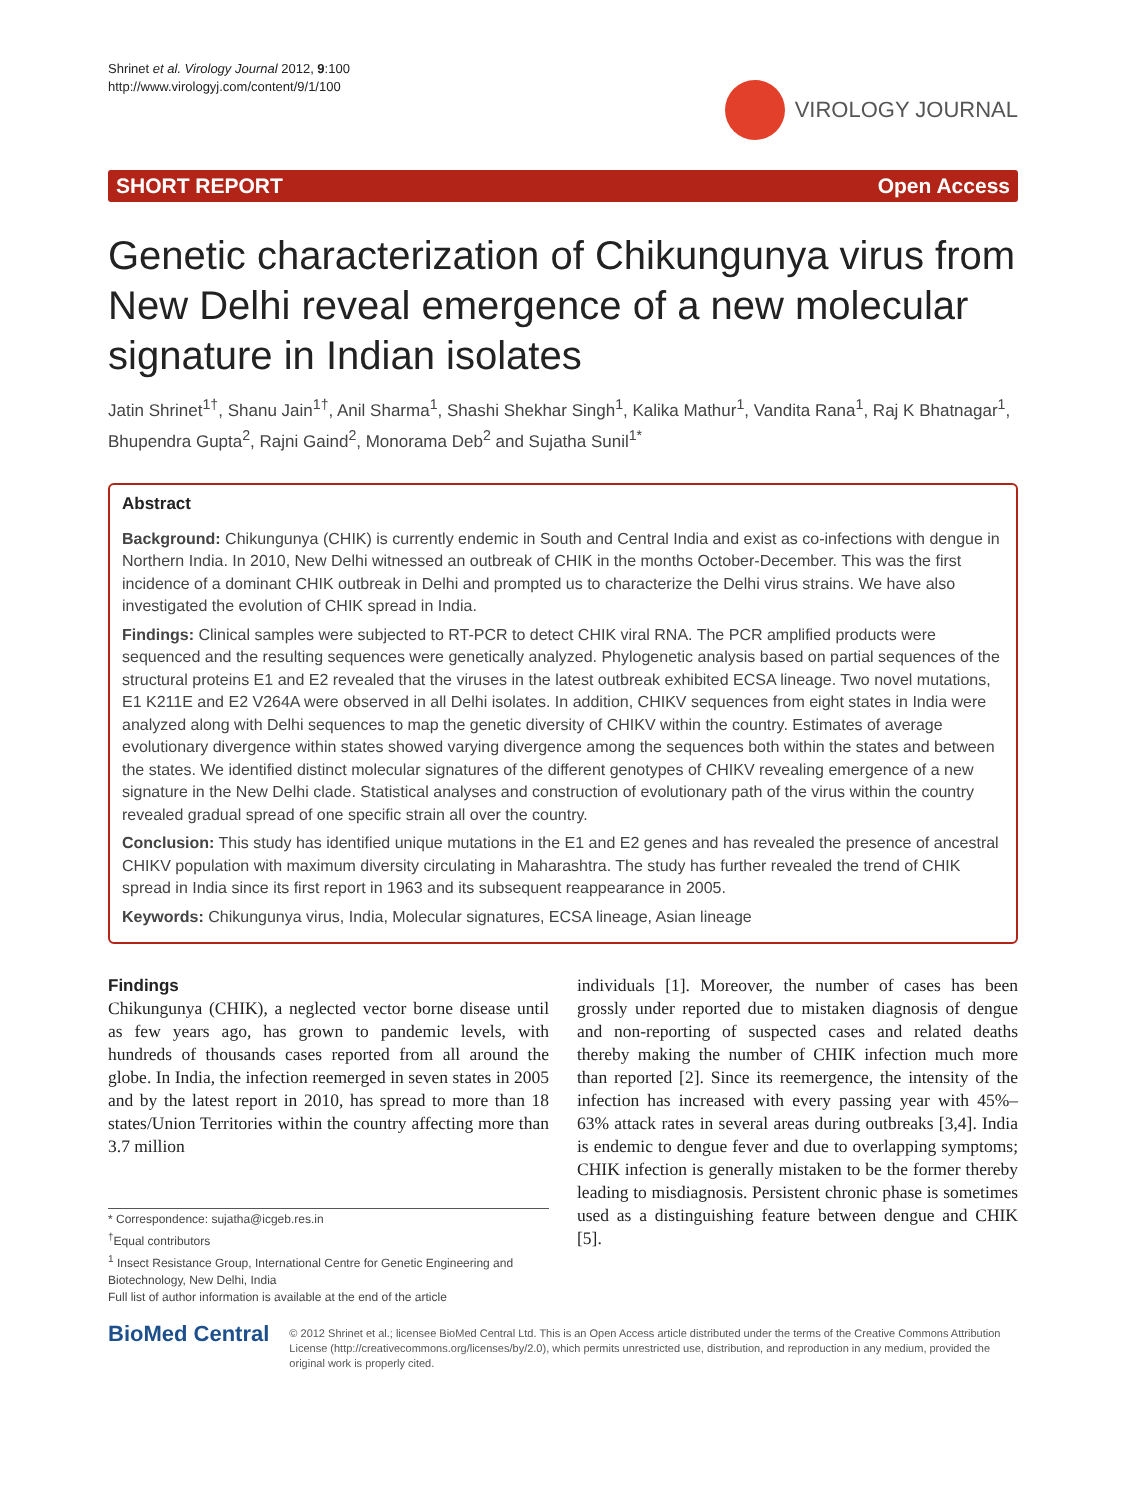Shrinet et al. Virology Journal 2012, 9:100
http://www.virologyj.com/content/9/1/100
VIROLOGY JOURNAL
SHORT REPORT Open Access
Genetic characterization of Chikungunya virus from New Delhi reveal emergence of a new molecular signature in Indian isolates
Jatin Shrinet<sup>1†</sup>, Shanu Jain<sup>1†</sup>, Anil Sharma<sup>1</sup>, Shashi Shekhar Singh<sup>1</sup>, Kalika Mathur<sup>1</sup>, Vandita Rana<sup>1</sup>, Raj K Bhatnagar<sup>1</sup>, Bhupendra Gupta<sup>2</sup>, Rajni Gaind<sup>2</sup>, Monorama Deb<sup>2</sup> and Sujatha Sunil<sup>1*</sup>
Abstract
Background: Chikungunya (CHIK) is currently endemic in South and Central India and exist as co-infections with dengue in Northern India. In 2010, New Delhi witnessed an outbreak of CHIK in the months October-December. This was the first incidence of a dominant CHIK outbreak in Delhi and prompted us to characterize the Delhi virus strains. We have also investigated the evolution of CHIK spread in India.
Findings: Clinical samples were subjected to RT-PCR to detect CHIK viral RNA. The PCR amplified products were sequenced and the resulting sequences were genetically analyzed. Phylogenetic analysis based on partial sequences of the structural proteins E1 and E2 revealed that the viruses in the latest outbreak exhibited ECSA lineage. Two novel mutations, E1 K211E and E2 V264A were observed in all Delhi isolates. In addition, CHIKV sequences from eight states in India were analyzed along with Delhi sequences to map the genetic diversity of CHIKV within the country. Estimates of average evolutionary divergence within states showed varying divergence among the sequences both within the states and between the states. We identified distinct molecular signatures of the different genotypes of CHIKV revealing emergence of a new signature in the New Delhi clade. Statistical analyses and construction of evolutionary path of the virus within the country revealed gradual spread of one specific strain all over the country.
Conclusion: This study has identified unique mutations in the E1 and E2 genes and has revealed the presence of ancestral CHIKV population with maximum diversity circulating in Maharashtra. The study has further revealed the trend of CHIK spread in India since its first report in 1963 and its subsequent reappearance in 2005.
Keywords: Chikungunya virus, India, Molecular signatures, ECSA lineage, Asian lineage
Findings
Chikungunya (CHIK), a neglected vector borne disease until as few years ago, has grown to pandemic levels, with hundreds of thousands cases reported from all around the globe. In India, the infection reemerged in seven states in 2005 and by the latest report in 2010, has spread to more than 18 states/Union Territories within the country affecting more than 3.7 million
* Correspondence: sujatha@icgeb.res.in
<sup>†</sup> Equal contributors
<sup>1</sup> Insect Resistance Group, International Centre for Genetic Engineering and Biotechnology, New Delhi, India
Full list of author information is available at the end of the article
individuals [1]. Moreover, the number of cases has been grossly under reported due to mistaken diagnosis of dengue and non-reporting of suspected cases and related deaths thereby making the number of CHIK infection much more than reported [2]. Since its reemergence, the intensity of the infection has increased with every passing year with 45%–63% attack rates in several areas during outbreaks [3,4]. India is endemic to dengue fever and due to overlapping symptoms; CHIK infection is generally mistaken to be the former thereby leading to misdiagnosis. Persistent chronic phase is sometimes used as a distinguishing feature between dengue and CHIK [5].
BioMed Central
© 2012 Shrinet et al.; licensee BioMed Central Ltd. This is an Open Access article distributed under the terms of the Creative Commons Attribution License (http://creativecommons.org/licenses/by/2.0), which permits unrestricted use, distribution, and reproduction in any medium, provided the original work is properly cited.